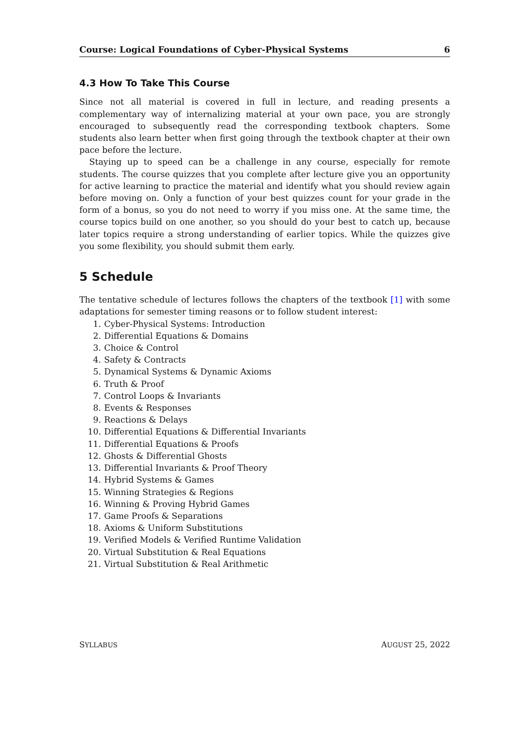Course: Logical Foundations of Cyber-Physical Systems 6
4.3 How To Take This Course
Since not all material is covered in full in lecture, and reading presents a complementary way of internalizing material at your own pace, you are strongly encouraged to subsequently read the corresponding textbook chapters. Some students also learn better when first going through the textbook chapter at their own pace before the lecture.
Staying up to speed can be a challenge in any course, especially for remote students. The course quizzes that you complete after lecture give you an opportunity for active learning to practice the material and identify what you should review again before moving on. Only a function of your best quizzes count for your grade in the form of a bonus, so you do not need to worry if you miss one. At the same time, the course topics build on one another, so you should do your best to catch up, because later topics require a strong understanding of earlier topics. While the quizzes give you some flexibility, you should submit them early.
5 Schedule
The tentative schedule of lectures follows the chapters of the textbook [1] with some adaptations for semester timing reasons or to follow student interest:
1. Cyber-Physical Systems: Introduction
2. Differential Equations & Domains
3. Choice & Control
4. Safety & Contracts
5. Dynamical Systems & Dynamic Axioms
6. Truth & Proof
7. Control Loops & Invariants
8. Events & Responses
9. Reactions & Delays
10. Differential Equations & Differential Invariants
11. Differential Equations & Proofs
12. Ghosts & Differential Ghosts
13. Differential Invariants & Proof Theory
14. Hybrid Systems & Games
15. Winning Strategies & Regions
16. Winning & Proving Hybrid Games
17. Game Proofs & Separations
18. Axioms & Uniform Substitutions
19. Verified Models & Verified Runtime Validation
20. Virtual Substitution & Real Equations
21. Virtual Substitution & Real Arithmetic
SYLLABUS AUGUST 25, 2022